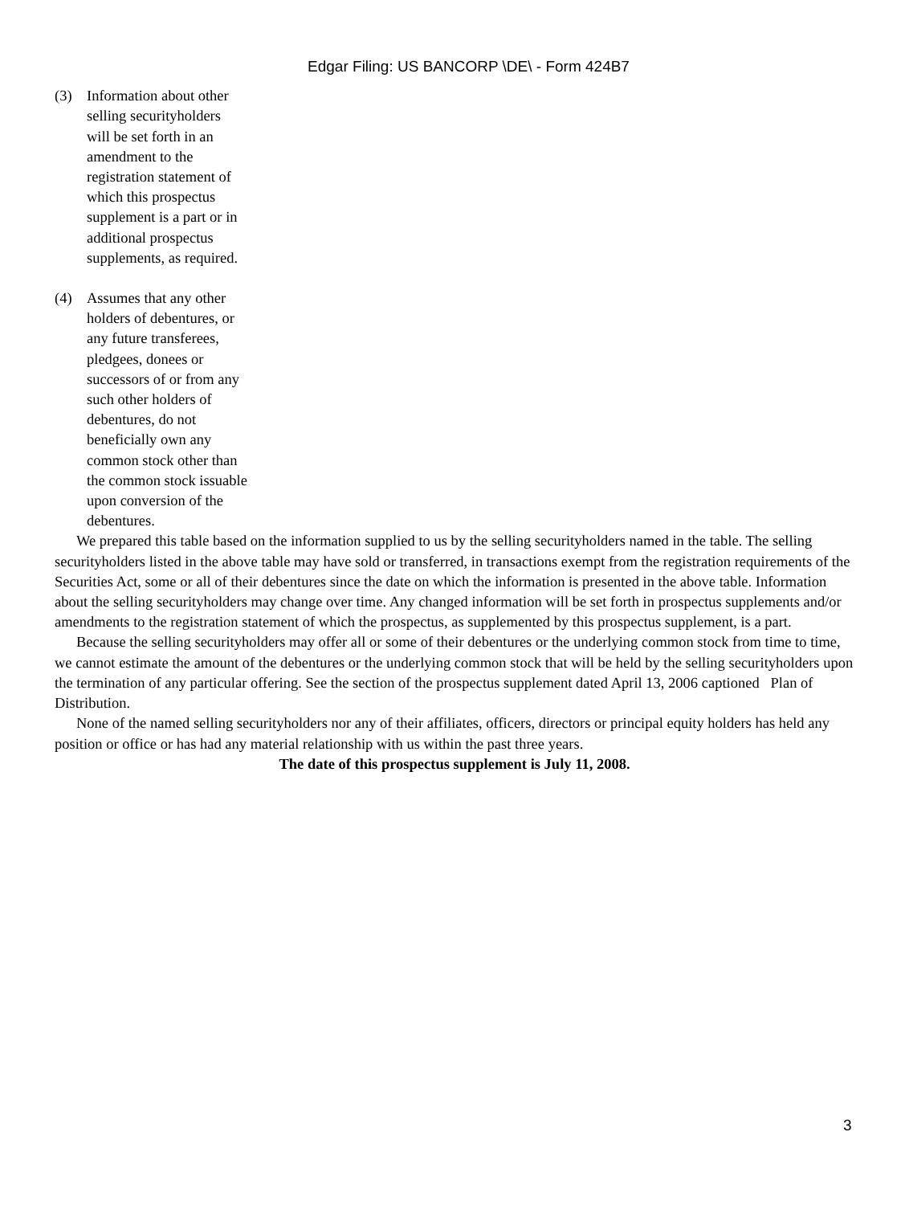Edgar Filing: US BANCORP \DE\ - Form 424B7
(3) Information about other selling securityholders will be set forth in an amendment to the registration statement of which this prospectus supplement is a part or in additional prospectus supplements, as required.
(4) Assumes that any other holders of debentures, or any future transferees, pledgees, donees or successors of or from any such other holders of debentures, do not beneficially own any common stock other than the common stock issuable upon conversion of the debentures.
We prepared this table based on the information supplied to us by the selling securityholders named in the table. The selling securityholders listed in the above table may have sold or transferred, in transactions exempt from the registration requirements of the Securities Act, some or all of their debentures since the date on which the information is presented in the above table. Information about the selling securityholders may change over time. Any changed information will be set forth in prospectus supplements and/or amendments to the registration statement of which the prospectus, as supplemented by this prospectus supplement, is a part.
Because the selling securityholders may offer all or some of their debentures or the underlying common stock from time to time, we cannot estimate the amount of the debentures or the underlying common stock that will be held by the selling securityholders upon the termination of any particular offering. See the section of the prospectus supplement dated April 13, 2006 captioned Plan of Distribution.
None of the named selling securityholders nor any of their affiliates, officers, directors or principal equity holders has held any position or office or has had any material relationship with us within the past three years.
The date of this prospectus supplement is July 11, 2008.
3